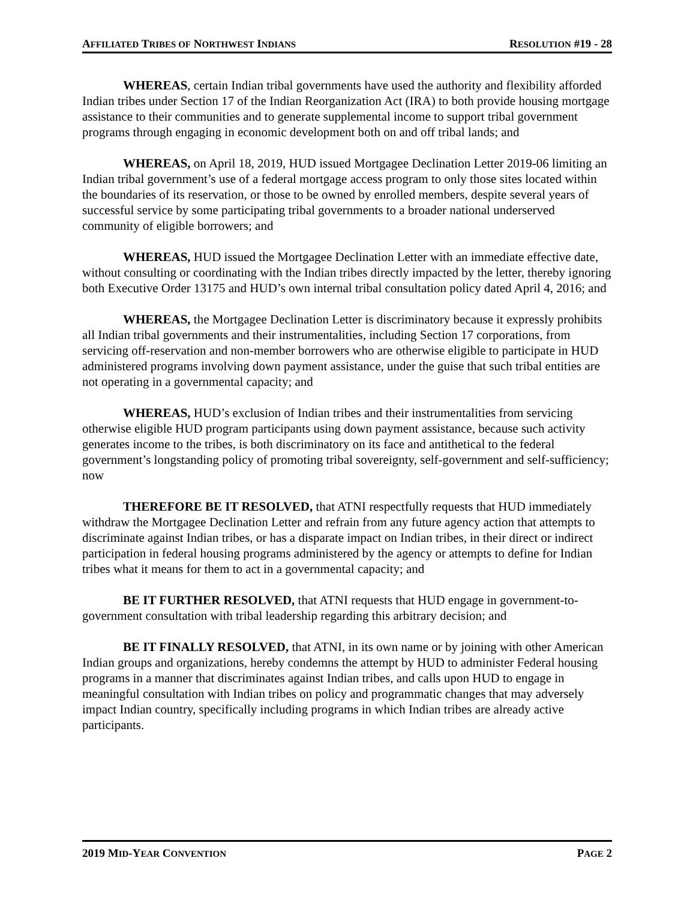AFFILIATED TRIBES OF NORTHWEST INDIANS RESOLUTION #19 - 28
WHEREAS, certain Indian tribal governments have used the authority and flexibility afforded Indian tribes under Section 17 of the Indian Reorganization Act (IRA) to both provide housing mortgage assistance to their communities and to generate supplemental income to support tribal government programs through engaging in economic development both on and off tribal lands; and
WHEREAS, on April 18, 2019, HUD issued Mortgagee Declination Letter 2019-06 limiting an Indian tribal government’s use of a federal mortgage access program to only those sites located within the boundaries of its reservation, or those to be owned by enrolled members, despite several years of successful service by some participating tribal governments to a broader national underserved community of eligible borrowers; and
WHEREAS, HUD issued the Mortgagee Declination Letter with an immediate effective date, without consulting or coordinating with the Indian tribes directly impacted by the letter, thereby ignoring both Executive Order 13175 and HUD’s own internal tribal consultation policy dated April 4, 2016; and
WHEREAS, the Mortgagee Declination Letter is discriminatory because it expressly prohibits all Indian tribal governments and their instrumentalities, including Section 17 corporations, from servicing off-reservation and non-member borrowers who are otherwise eligible to participate in HUD administered programs involving down payment assistance, under the guise that such tribal entities are not operating in a governmental capacity; and
WHEREAS, HUD’s exclusion of Indian tribes and their instrumentalities from servicing otherwise eligible HUD program participants using down payment assistance, because such activity generates income to the tribes, is both discriminatory on its face and antithetical to the federal government’s longstanding policy of promoting tribal sovereignty, self-government and self-sufficiency; now
THEREFORE BE IT RESOLVED, that ATNI respectfully requests that HUD immediately withdraw the Mortgagee Declination Letter and refrain from any future agency action that attempts to discriminate against Indian tribes, or has a disparate impact on Indian tribes, in their direct or indirect participation in federal housing programs administered by the agency or attempts to define for Indian tribes what it means for them to act in a governmental capacity; and
BE IT FURTHER RESOLVED, that ATNI requests that HUD engage in government-to-government consultation with tribal leadership regarding this arbitrary decision; and
BE IT FINALLY RESOLVED, that ATNI, in its own name or by joining with other American Indian groups and organizations, hereby condemns the attempt by HUD to administer Federal housing programs in a manner that discriminates against Indian tribes, and calls upon HUD to engage in meaningful consultation with Indian tribes on policy and programmatic changes that may adversely impact Indian country, specifically including programs in which Indian tribes are already active participants.
2019 MID-YEAR CONVENTION PAGE 2